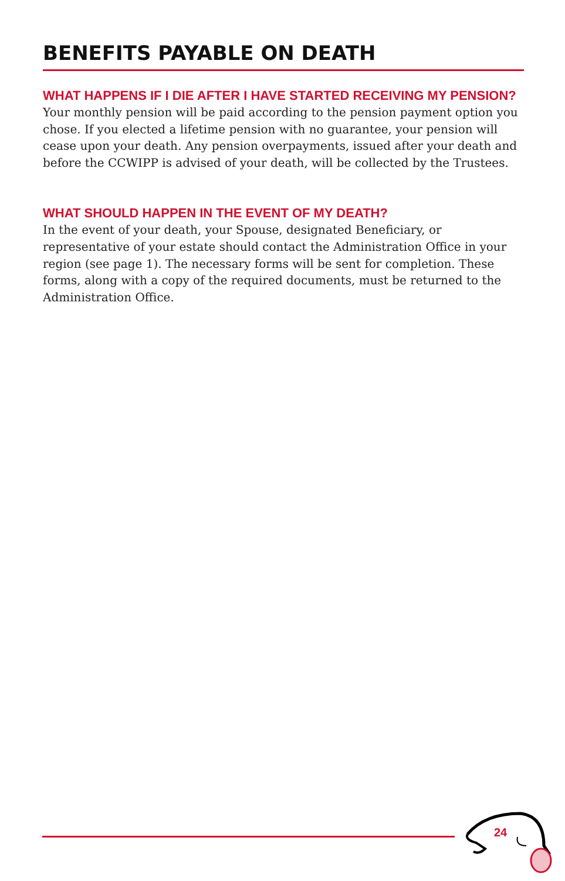BENEFITS PAYABLE ON DEATH
WHAT HAPPENS IF I DIE AFTER I HAVE STARTED RECEIVING MY PENSION?
Your monthly pension will be paid according to the pension payment option you chose. If you elected a lifetime pension with no guarantee, your pension will cease upon your death. Any pension overpayments, issued after your death and before the CCWIPP is advised of your death, will be collected by the Trustees.
WHAT SHOULD HAPPEN IN THE EVENT OF MY DEATH?
In the event of your death, your Spouse, designated Beneficiary, or representative of your estate should contact the Administration Office in your region (see page 1). The necessary forms will be sent for completion. These forms, along with a copy of the required documents, must be returned to the Administration Office.
24